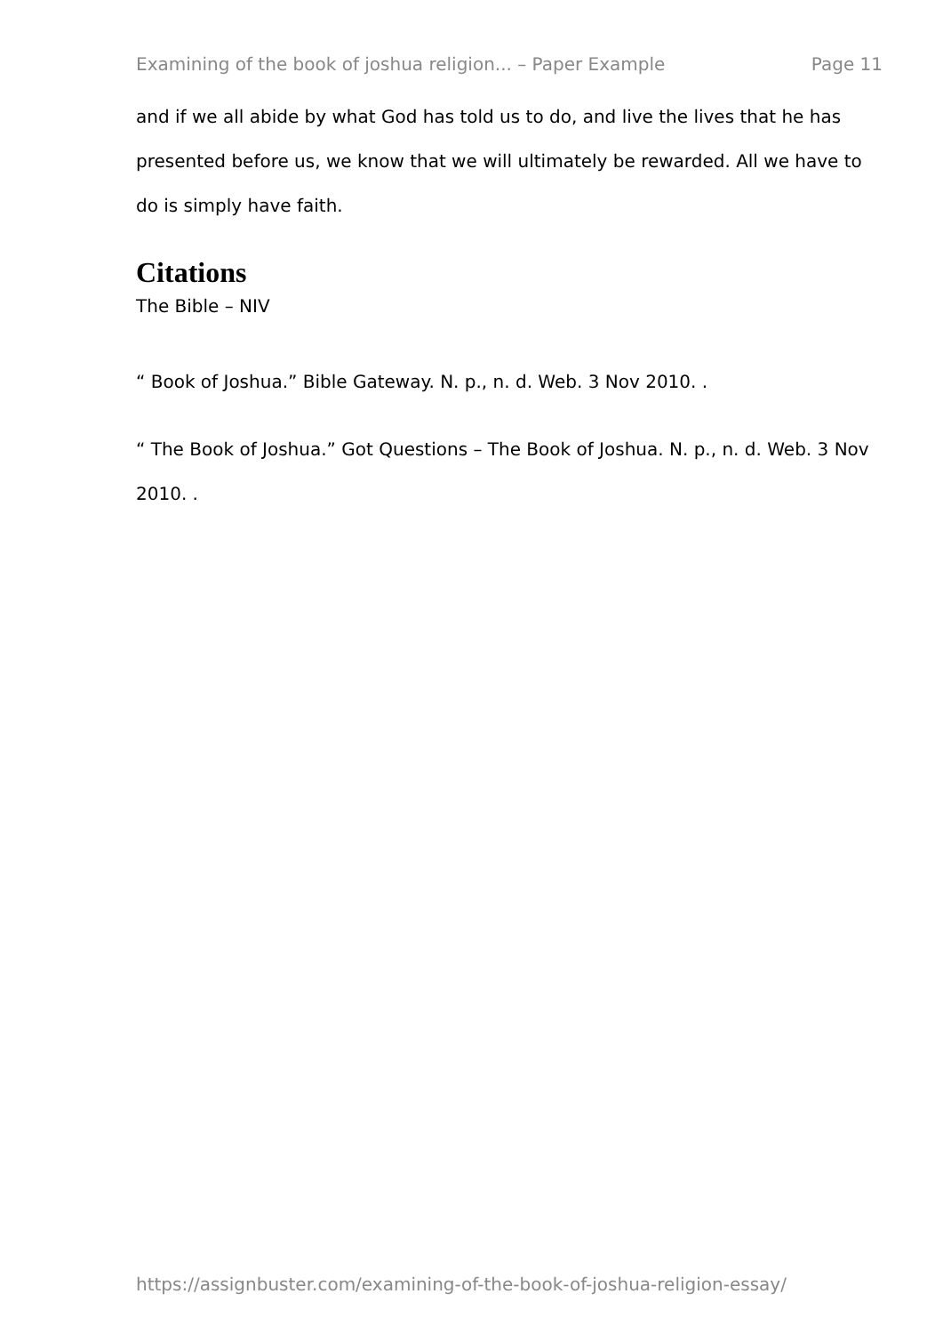Examining of the book of joshua religion... – Paper Example Page 11
and if we all abide by what God has told us to do, and live the lives that he has presented before us, we know that we will ultimately be rewarded. All we have to do is simply have faith.
Citations
The Bible – NIV
“ Book of Joshua.” Bible Gateway. N. p., n. d. Web. 3 Nov 2010. .
“ The Book of Joshua.” Got Questions – The Book of Joshua. N. p., n. d. Web. 3 Nov 2010. .
https://assignbuster.com/examining-of-the-book-of-joshua-religion-essay/